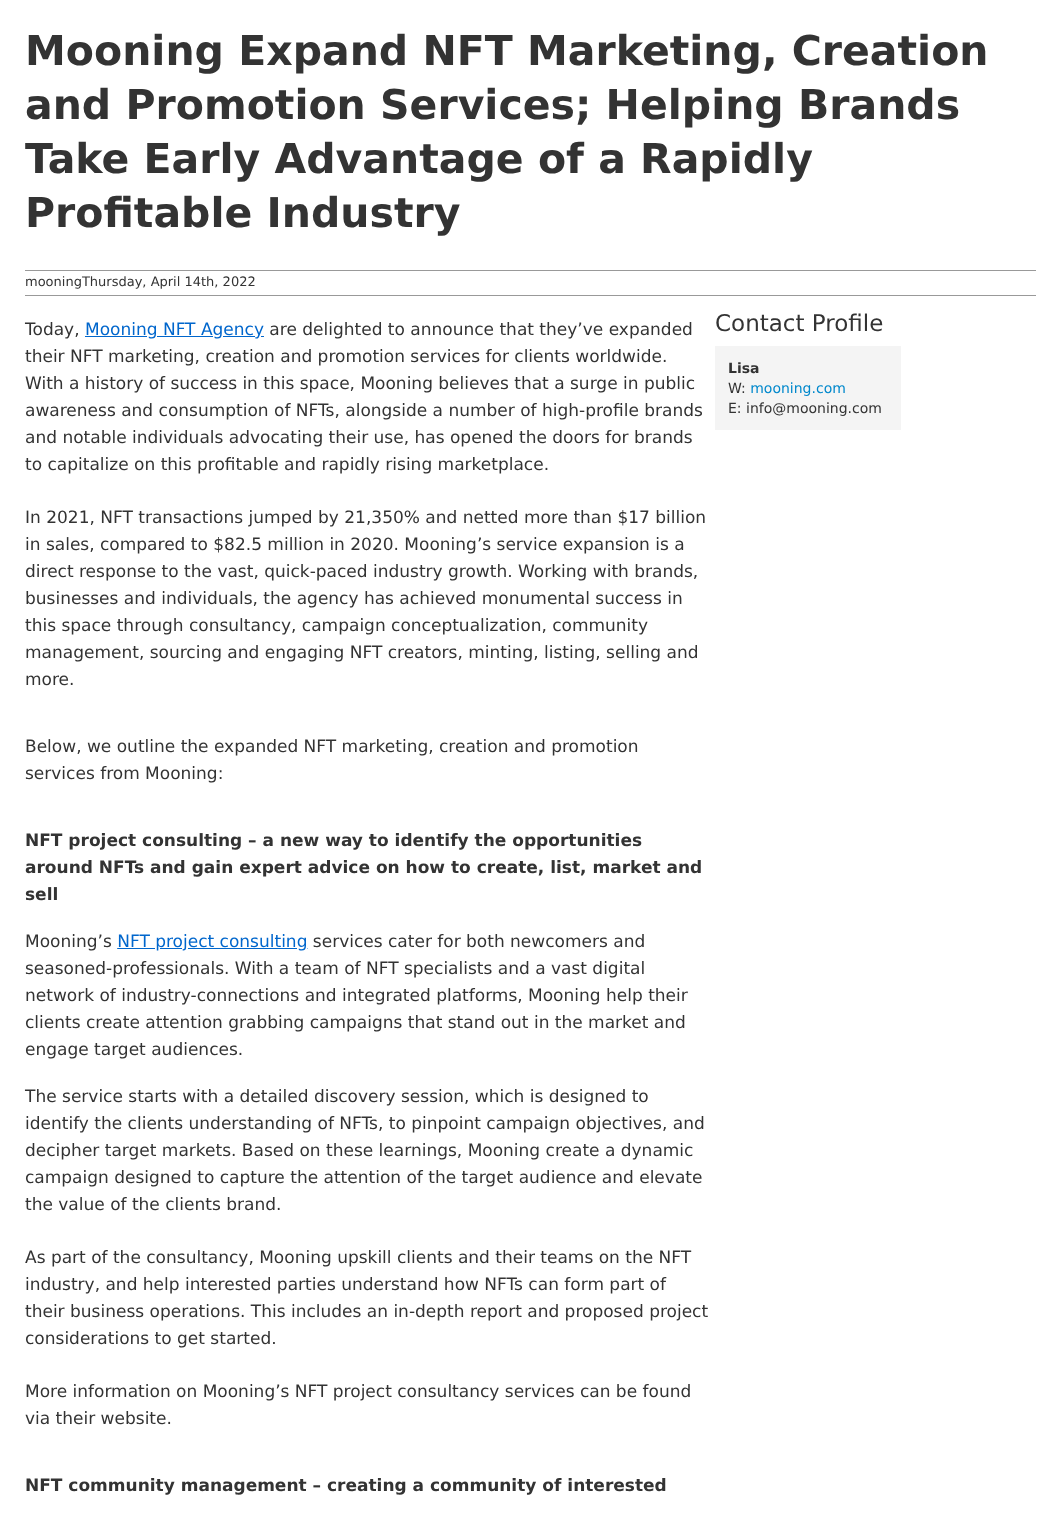Mooning Expand NFT Marketing, Creation and Promotion Services; Helping Brands Take Early Advantage of a Rapidly Profitable Industry
mooningThursday, April 14th, 2022
Today, Mooning NFT Agency are delighted to announce that they’ve expanded their NFT marketing, creation and promotion services for clients worldwide. With a history of success in this space, Mooning believes that a surge in public awareness and consumption of NFTs, alongside a number of high-profile brands and notable individuals advocating their use, has opened the doors for brands to capitalize on this profitable and rapidly rising marketplace.
In 2021, NFT transactions jumped by 21,350% and netted more than $17 billion in sales, compared to $82.5 million in 2020. Mooning’s service expansion is a direct response to the vast, quick-paced industry growth. Working with brands, businesses and individuals, the agency has achieved monumental success in this space through consultancy, campaign conceptualization, community management, sourcing and engaging NFT creators, minting, listing, selling and more.
Below, we outline the expanded NFT marketing, creation and promotion services from Mooning:
NFT project consulting – a new way to identify the opportunities around NFTs and gain expert advice on how to create, list, market and sell
Mooning’s NFT project consulting services cater for both newcomers and seasoned-professionals. With a team of NFT specialists and a vast digital network of industry-connections and integrated platforms, Mooning help their clients create attention grabbing campaigns that stand out in the market and engage target audiences.
The service starts with a detailed discovery session, which is designed to identify the clients understanding of NFTs, to pinpoint campaign objectives, and decipher target markets. Based on these learnings, Mooning create a dynamic campaign designed to capture the attention of the target audience and elevate the value of the clients brand.
As part of the consultancy, Mooning upskill clients and their teams on the NFT industry, and help interested parties understand how NFTs can form part of their business operations. This includes an in-depth report and proposed project considerations to get started.
More information on Mooning’s NFT project consultancy services can be found via their website.
NFT community management – creating a community of interested
Contact Profile
Lisa
W: mooning.com
E: info@mooning.com